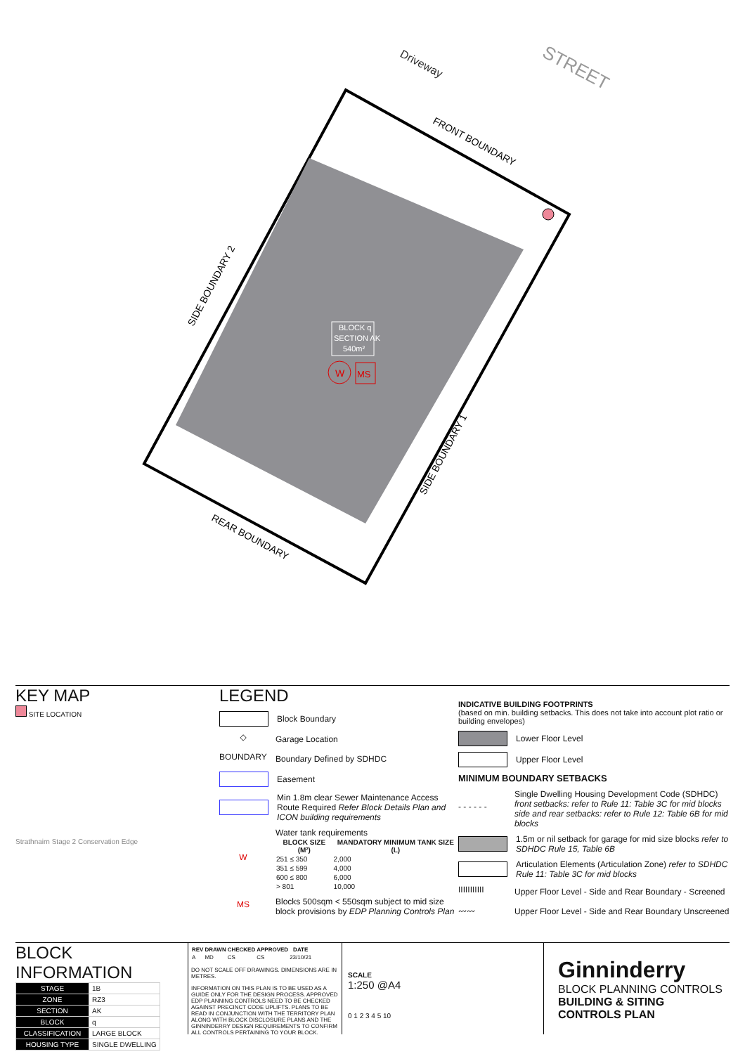STREET
Driveway
FRONT BOUNDARY
SIDE BOUNDARY 2
SIDE BOUNDARY 1
REAR BOUNDARY
BLOCK q
SECTION AK
540m²
W
MS
KEY MAP
SITE LOCATION
Strathnairn Stage 2 Conservation Edge
LEGEND
Block Boundary
◇
Garage Location
BOUNDARY
Boundary Defined by SDHDC
Easement
Min 1.8m clear Sewer Maintenance Access Route Required Refer Block Details Plan and ICON building requirements
W
Water tank requirements
| BLOCK SIZE (M²) | MANDATORY MINIMUM TANK SIZE (L) |
| --- | --- |
| 251 ≤ 350 | 2,000 |
| 351 ≤ 599 | 4,000 |
| 600 ≤ 800 | 6,000 |
| > 801 | 10,000 |
MS
Blocks 500sqm < 550sqm subject to mid size block provisions by EDP Planning Controls Plan
INDICATIVE BUILDING FOOTPRINTS
(based on min. building setbacks. This does not take into account plot ratio or building envelopes)
Lower Floor Level
Upper Floor Level
MINIMUM BOUNDARY SETBACKS
- - - - - -
Single Dwelling Housing Development Code (SDHDC) front setbacks: refer to Rule 11: Table 3C for mid blocks side and rear setbacks: refer to Rule 12: Table 6B for mid blocks
1.5m or nil setback for garage for mid size blocks refer to SDHDC Rule 15, Table 6B
Articulation Elements (Articulation Zone) refer to SDHDC Rule 11: Table 3C for mid blocks
IIIIIIIIIII
Upper Floor Level - Side and Rear Boundary - Screened
〰〰
Upper Floor Level - Side and Rear Boundary Unscreened
BLOCK INFORMATION
| STAGE | 1B |
| ZONE | RZ3 |
| SECTION | AK |
| BLOCK | q |
| CLASSIFICATION | LARGE BLOCK |
| HOUSING TYPE | SINGLE DWELLING |
| REV | DRAWN | CHECKED | APPROVED | DATE |
| --- | --- | --- | --- | --- |
| A | MD | CS | CS | 23/10/21 |
DO NOT SCALE OFF DRAWINGS. DIMENSIONS ARE IN METRES.
INFORMATION ON THIS PLAN IS TO BE USED AS A GUIDE ONLY FOR THE DESIGN PROCESS. APPROVED EDP PLANNING CONTROLS NEED TO BE CHECKED AGAINST PRECINCT CODE UPLIFTS. PLANS TO BE READ IN CONJUNCTION WITH THE TERRITORY PLAN ALONG WITH BLOCK DISCLOSURE PLANS AND THE GINNINDERRY DESIGN REQUIREMENTS TO CONFIRM ALL CONTROLS PERTAINING TO YOUR BLOCK.
SCALE
1:250 @A4
0 1 2 3 4 5 10
Ginninderry
BLOCK PLANNING CONTROLS
BUILDING & SITING CONTROLS PLAN